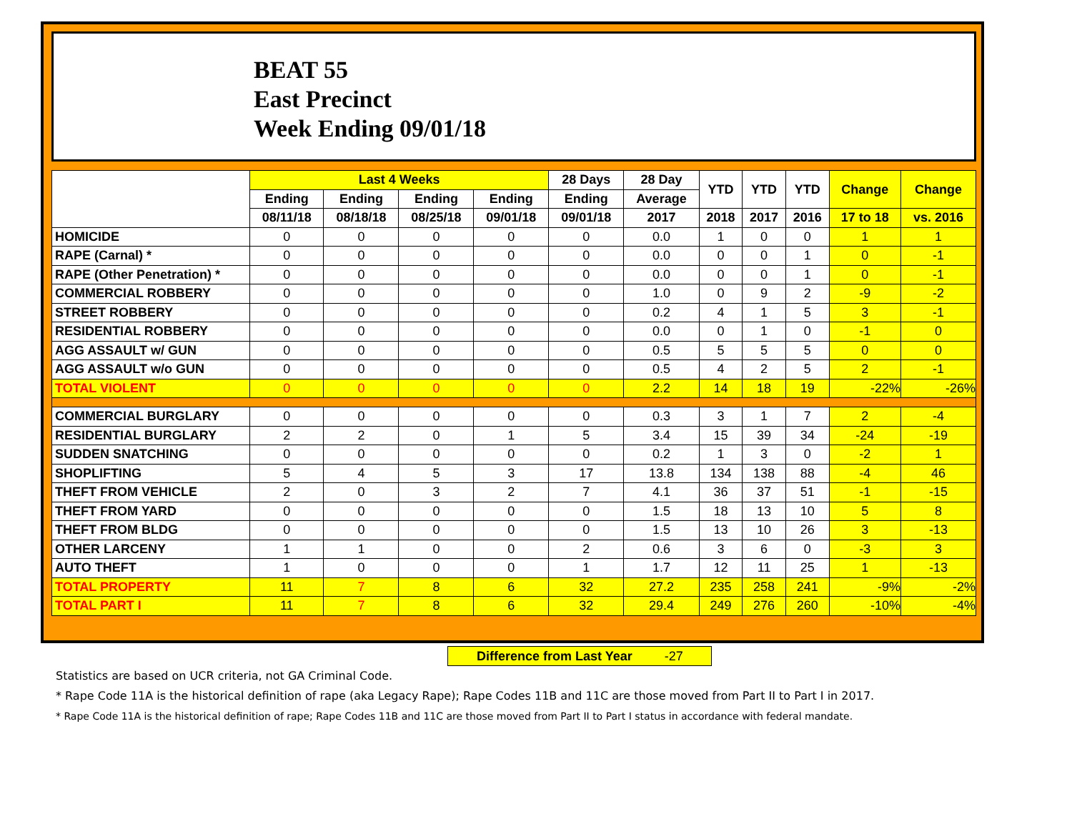BEAT 55
East Precinct
Week Ending 09/01/18
| | Last 4 Weeks | | | | 28 Days | 28 Day | YTD | YTD | YTD | Change | Change |
| --- | --- | --- | --- | --- | --- | --- | --- | --- | --- | --- | --- |
| | Ending | Ending | Ending | Ending | Ending | Average | | | | | |
| | 08/11/18 | 08/18/18 | 08/25/18 | 09/01/18 | 09/01/18 | 2017 | 2018 | 2017 | 2016 | 17 to 18 | vs. 2016 |
| HOMICIDE | 0 | 0 | 0 | 0 | 0 | 0.0 | 1 | 0 | 0 | 1 | 1 |
| RAPE (Carnal) * | 0 | 0 | 0 | 0 | 0 | 0.0 | 0 | 0 | 1 | 0 | -1 |
| RAPE (Other Penetration) * | 0 | 0 | 0 | 0 | 0 | 0.0 | 0 | 0 | 1 | 0 | -1 |
| COMMERCIAL ROBBERY | 0 | 0 | 0 | 0 | 0 | 1.0 | 0 | 9 | 2 | -9 | -2 |
| STREET ROBBERY | 0 | 0 | 0 | 0 | 0 | 0.2 | 4 | 1 | 5 | 3 | -1 |
| RESIDENTIAL ROBBERY | 0 | 0 | 0 | 0 | 0 | 0.0 | 0 | 1 | 0 | -1 | 0 |
| AGG ASSAULT w/ GUN | 0 | 0 | 0 | 0 | 0 | 0.5 | 5 | 5 | 5 | 0 | 0 |
| AGG ASSAULT w/o GUN | 0 | 0 | 0 | 0 | 0 | 0.5 | 4 | 2 | 5 | 2 | -1 |
| TOTAL VIOLENT | 0 | 0 | 0 | 0 | 0 | 2.2 | 14 | 18 | 19 | -22% | -26% |
| COMMERCIAL BURGLARY | 0 | 0 | 0 | 0 | 0 | 0.3 | 3 | 1 | 7 | 2 | -4 |
| RESIDENTIAL BURGLARY | 2 | 2 | 0 | 1 | 5 | 3.4 | 15 | 39 | 34 | -24 | -19 |
| SUDDEN SNATCHING | 0 | 0 | 0 | 0 | 0 | 0.2 | 1 | 3 | 0 | -2 | 1 |
| SHOPLIFTING | 5 | 4 | 5 | 3 | 17 | 13.8 | 134 | 138 | 88 | -4 | 46 |
| THEFT FROM VEHICLE | 2 | 0 | 3 | 2 | 7 | 4.1 | 36 | 37 | 51 | -1 | -15 |
| THEFT FROM YARD | 0 | 0 | 0 | 0 | 0 | 1.5 | 18 | 13 | 10 | 5 | 8 |
| THEFT FROM BLDG | 0 | 0 | 0 | 0 | 0 | 1.5 | 13 | 10 | 26 | 3 | -13 |
| OTHER LARCENY | 1 | 1 | 0 | 0 | 2 | 0.6 | 3 | 6 | 0 | -3 | 3 |
| AUTO THEFT | 1 | 0 | 0 | 0 | 1 | 1.7 | 12 | 11 | 25 | 1 | -13 |
| TOTAL PROPERTY | 11 | 7 | 8 | 6 | 32 | 27.2 | 235 | 258 | 241 | -9% | -2% |
| TOTAL PART I | 11 | 7 | 8 | 6 | 32 | 29.4 | 249 | 276 | 260 | -10% | -4% |
Difference from Last Year -27
Statistics are based on UCR criteria, not GA Criminal Code.
* Rape Code 11A is the historical definition of rape (aka Legacy Rape); Rape Codes 11B and 11C are those moved from Part II to Part I in 2017.
* Rape Code 11A is the historical definition of rape; Rape Codes 11B and 11C are those moved from Part II to Part I status in accordance with federal mandate.